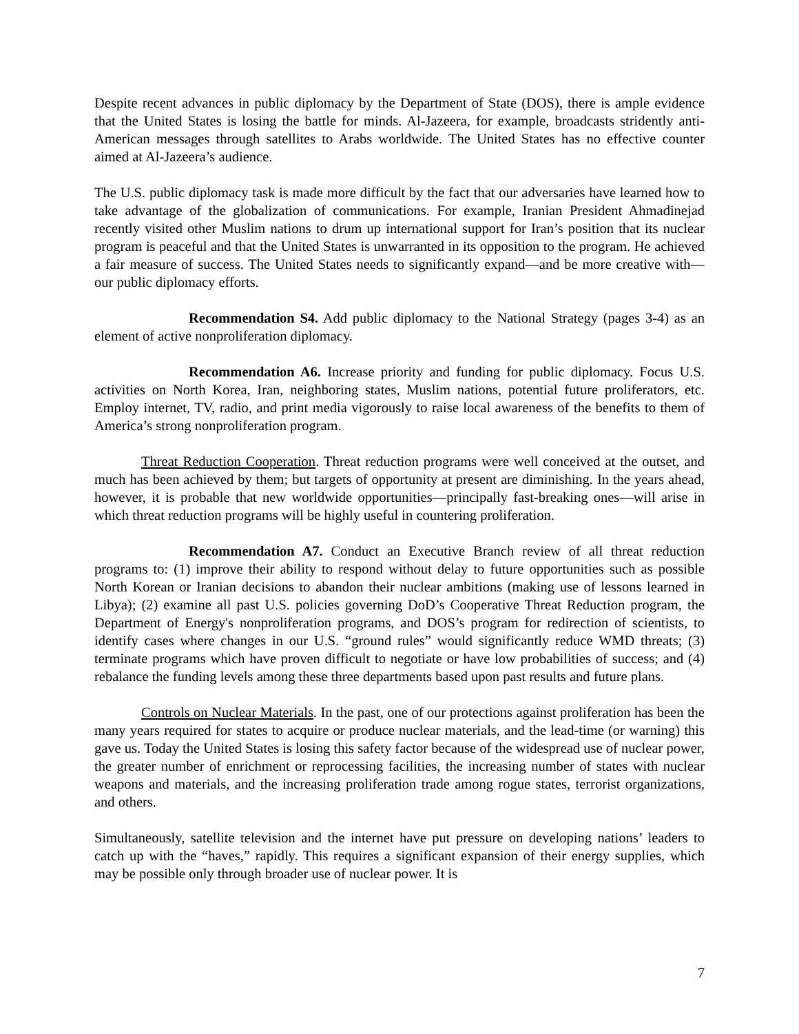Despite recent advances in public diplomacy by the Department of State (DOS), there is ample evidence that the United States is losing the battle for minds. Al-Jazeera, for example, broadcasts stridently anti-American messages through satellites to Arabs worldwide. The United States has no effective counter aimed at Al-Jazeera’s audience.
The U.S. public diplomacy task is made more difficult by the fact that our adversaries have learned how to take advantage of the globalization of communications. For example, Iranian President Ahmadinejad recently visited other Muslim nations to drum up international support for Iran’s position that its nuclear program is peaceful and that the United States is unwarranted in its opposition to the program. He achieved a fair measure of success. The United States needs to significantly expand—and be more creative with—our public diplomacy efforts.
Recommendation S4. Add public diplomacy to the National Strategy (pages 3-4) as an element of active nonproliferation diplomacy.
Recommendation A6. Increase priority and funding for public diplomacy. Focus U.S. activities on North Korea, Iran, neighboring states, Muslim nations, potential future proliferators, etc. Employ internet, TV, radio, and print media vigorously to raise local awareness of the benefits to them of America’s strong nonproliferation program.
Threat Reduction Cooperation. Threat reduction programs were well conceived at the outset, and much has been achieved by them; but targets of opportunity at present are diminishing. In the years ahead, however, it is probable that new worldwide opportunities—principally fast-breaking ones—will arise in which threat reduction programs will be highly useful in countering proliferation.
Recommendation A7. Conduct an Executive Branch review of all threat reduction programs to: (1) improve their ability to respond without delay to future opportunities such as possible North Korean or Iranian decisions to abandon their nuclear ambitions (making use of lessons learned in Libya); (2) examine all past U.S. policies governing DoD’s Cooperative Threat Reduction program, the Department of Energy's nonproliferation programs, and DOS’s program for redirection of scientists, to identify cases where changes in our U.S. “ground rules” would significantly reduce WMD threats; (3) terminate programs which have proven difficult to negotiate or have low probabilities of success; and (4) rebalance the funding levels among these three departments based upon past results and future plans.
Controls on Nuclear Materials. In the past, one of our protections against proliferation has been the many years required for states to acquire or produce nuclear materials, and the lead-time (or warning) this gave us. Today the United States is losing this safety factor because of the widespread use of nuclear power, the greater number of enrichment or reprocessing facilities, the increasing number of states with nuclear weapons and materials, and the increasing proliferation trade among rogue states, terrorist organizations, and others.
Simultaneously, satellite television and the internet have put pressure on developing nations’ leaders to catch up with the “haves,” rapidly. This requires a significant expansion of their energy supplies, which may be possible only through broader use of nuclear power. It is
7